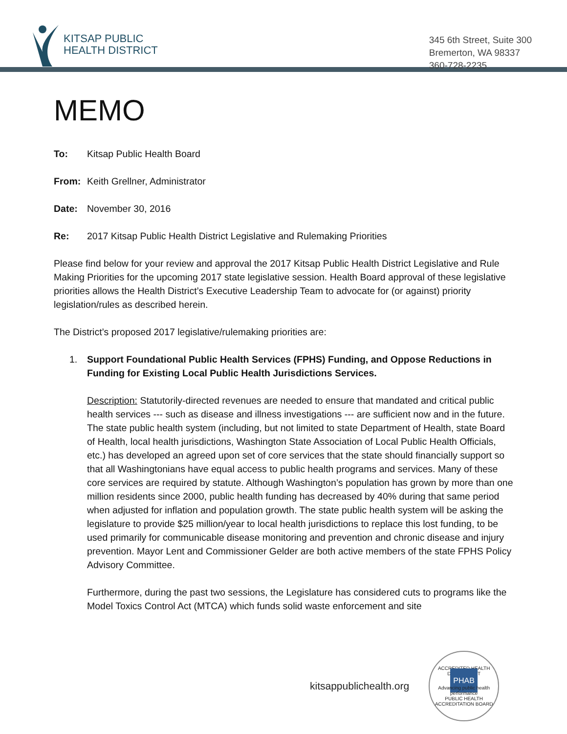KITSAP PUBLIC
HEALTH DISTRICT
345 6th Street, Suite 300
Bremerton, WA 98337
360-728-2235
MEMO
To: Kitsap Public Health Board
From: Keith Grellner, Administrator
Date: November 30, 2016
Re: 2017 Kitsap Public Health District Legislative and Rulemaking Priorities
Please find below for your review and approval the 2017 Kitsap Public Health District Legislative and Rule Making Priorities for the upcoming 2017 state legislative session. Health Board approval of these legislative priorities allows the Health District’s Executive Leadership Team to advocate for (or against) priority legislation/rules as described herein.
The District’s proposed 2017 legislative/rulemaking priorities are:
1. Support Foundational Public Health Services (FPHS) Funding, and Oppose Reductions in Funding for Existing Local Public Health Jurisdictions Services.
Description: Statutorily-directed revenues are needed to ensure that mandated and critical public health services --- such as disease and illness investigations --- are sufficient now and in the future. The state public health system (including, but not limited to state Department of Health, state Board of Health, local health jurisdictions, Washington State Association of Local Public Health Officials, etc.) has developed an agreed upon set of core services that the state should financially support so that all Washingtonians have equal access to public health programs and services. Many of these core services are required by statute. Although Washington’s population has grown by more than one million residents since 2000, public health funding has decreased by 40% during that same period when adjusted for inflation and population growth. The state public health system will be asking the legislature to provide $25 million/year to local health jurisdictions to replace this lost funding, to be used primarily for communicable disease monitoring and prevention and chronic disease and injury prevention. Mayor Lent and Commissioner Gelder are both active members of the state FPHS Policy Advisory Committee.
Furthermore, during the past two sessions, the Legislature has considered cuts to programs like the Model Toxics Control Act (MTCA) which funds solid waste enforcement and site
kitsappublichealth.org
ACCREDITED HEALTH DEPARTMENT
PHAB
Advancing public health performance
PUBLIC HEALTH ACCREDITATION BOARD